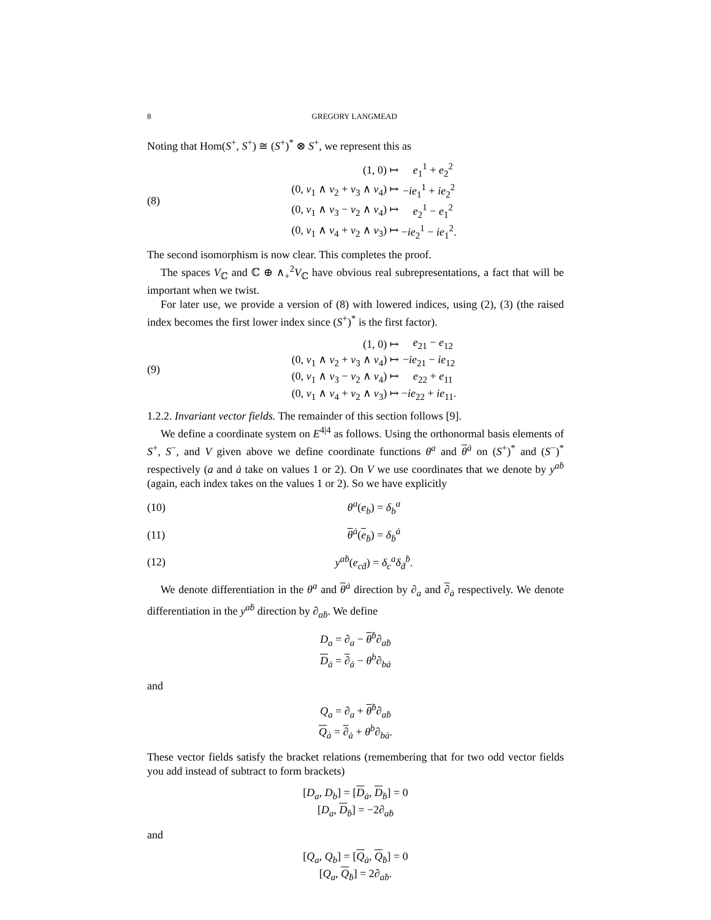8 GREGORY LANGMEAD
Noting that Hom(S<sup>+</sup>, S<sup>+</sup>) ≅ (S<sup>+</sup>)<sup>*</sup> ⊗ S<sup>+</sup>, we represent this as
(8)
| (1, 0) ↦ | e<sub>1</sub><sup>1</sup> + e<sub>2</sub><sup>2</sup> |
| (0, v<sub>1</sub> ∧ v<sub>2</sub> + v<sub>3</sub> ∧ v<sub>4</sub>) ↦ | − ie<sub>1</sub><sup>1</sup> + ie<sub>2</sub><sup>2</sup> |
| (0, v<sub>1</sub> ∧ v<sub>3</sub> − v<sub>2</sub> ∧ v<sub>4</sub>) ↦ | e<sub>2</sub><sup>1</sup> − e<sub>1</sub><sup>2</sup> |
| (0, v<sub>1</sub> ∧ v<sub>4</sub> + v<sub>2</sub> ∧ v<sub>3</sub>) ↦ | − ie<sub>2</sub><sup>1</sup> − ie<sub>1</sub><sup>2</sup>. |
The second isomorphism is now clear. This completes the proof.
The spaces V<sub>ℂ</sub> and ℂ ⊕ ∧<sub>+</sub><sup>2</sup>V<sub>ℂ</sub> have obvious real subrepresentations, a fact that will be important when we twist.
For later use, we provide a version of (8) with lowered indices, using (2), (3) (the raised index becomes the first lower index since (S<sup>+</sup>)<sup>*</sup> is the first factor).
(9)
| (1, 0) ↦ | e<sub>21</sub> − e<sub>12</sub> |
| (0, v<sub>1</sub> ∧ v<sub>2</sub> + v<sub>3</sub> ∧ v<sub>4</sub>) ↦ | − ie<sub>21</sub> − ie<sub>12</sub> |
| (0, v<sub>1</sub> ∧ v<sub>3</sub> − v<sub>2</sub> ∧ v<sub>4</sub>) ↦ | e<sub>22</sub> + e<sub>11</sub> |
| (0, v<sub>1</sub> ∧ v<sub>4</sub> + v<sub>2</sub> ∧ v<sub>3</sub>) ↦ | − ie<sub>22</sub> + ie<sub>11</sub>. |
1.2.2. Invariant vector fields. The remainder of this section follows [9].
We define a coordinate system on E<sup>4|4</sup> as follows. Using the orthonormal basis elements of S<sup>+</sup>, S<sup>−</sup>, and V given above we define coordinate functions θ<sup>a</sup> and θ<sup>ȧ</sup> on (S<sup>+</sup>)<sup>*</sup> and (S<sup>−</sup>)<sup>*</sup> respectively (a and ȧ take on values 1 or 2). On V we use coordinates that we denote by y<sup>aḃ</sup> (again, each index takes on the values 1 or 2). So we have explicitly
(10) θ<sup>a</sup>(e<sub>b</sub>) = δ<sub>b</sub><sup>a</sup>
(11) θ<sup>ȧ</sup>(e<sub>ḃ</sub>) = δ<sub>ḃ</sub><sup>ȧ</sup>
(12) y<sup>aḃ</sup>(e<sub>cḋ</sub>) = δ<sub>c</sub><sup>a</sup>δ<sub>ḋ</sub><sup>ḃ</sup>.
We denote differentiation in the θ<sup>a</sup> and θ<sup>ȧ</sup> direction by ∂<sub>a</sub> and ∂<sub>ȧ</sub> respectively. We denote differentiation in the y<sup>aḃ</sup> direction by ∂<sub>aḃ</sub>. We define
D<sub>a</sub> = ∂<sub>a</sub> − θ<sup>ḃ</sup>∂<sub>aḃ</sub>
D<sub>ȧ</sub> = ∂<sub>ȧ</sub> − θ<sup>b</sup>∂<sub>bȧ</sub>
and
Q<sub>a</sub> = ∂<sub>a</sub> + θ<sup>ḃ</sup>∂<sub>aḃ</sub>
Q<sub>ȧ</sub> = ∂<sub>ȧ</sub> + θ<sup>b</sup>∂<sub>bȧ</sub>.
These vector fields satisfy the bracket relations (remembering that for two odd vector fields you add instead of subtract to form brackets)
[D<sub>a</sub>, D<sub>b</sub>] = [D<sub>ȧ</sub>, D<sub>ḃ</sub>] = 0
[D<sub>a</sub>, D<sub>ḃ</sub>] = −2∂<sub>aḃ</sub>
and
[Q<sub>a</sub>, Q<sub>b</sub>] = [Q<sub>ȧ</sub>, Q<sub>ḃ</sub>] = 0
[Q<sub>a</sub>, Q<sub>ḃ</sub>] = 2∂<sub>aḃ</sub>.